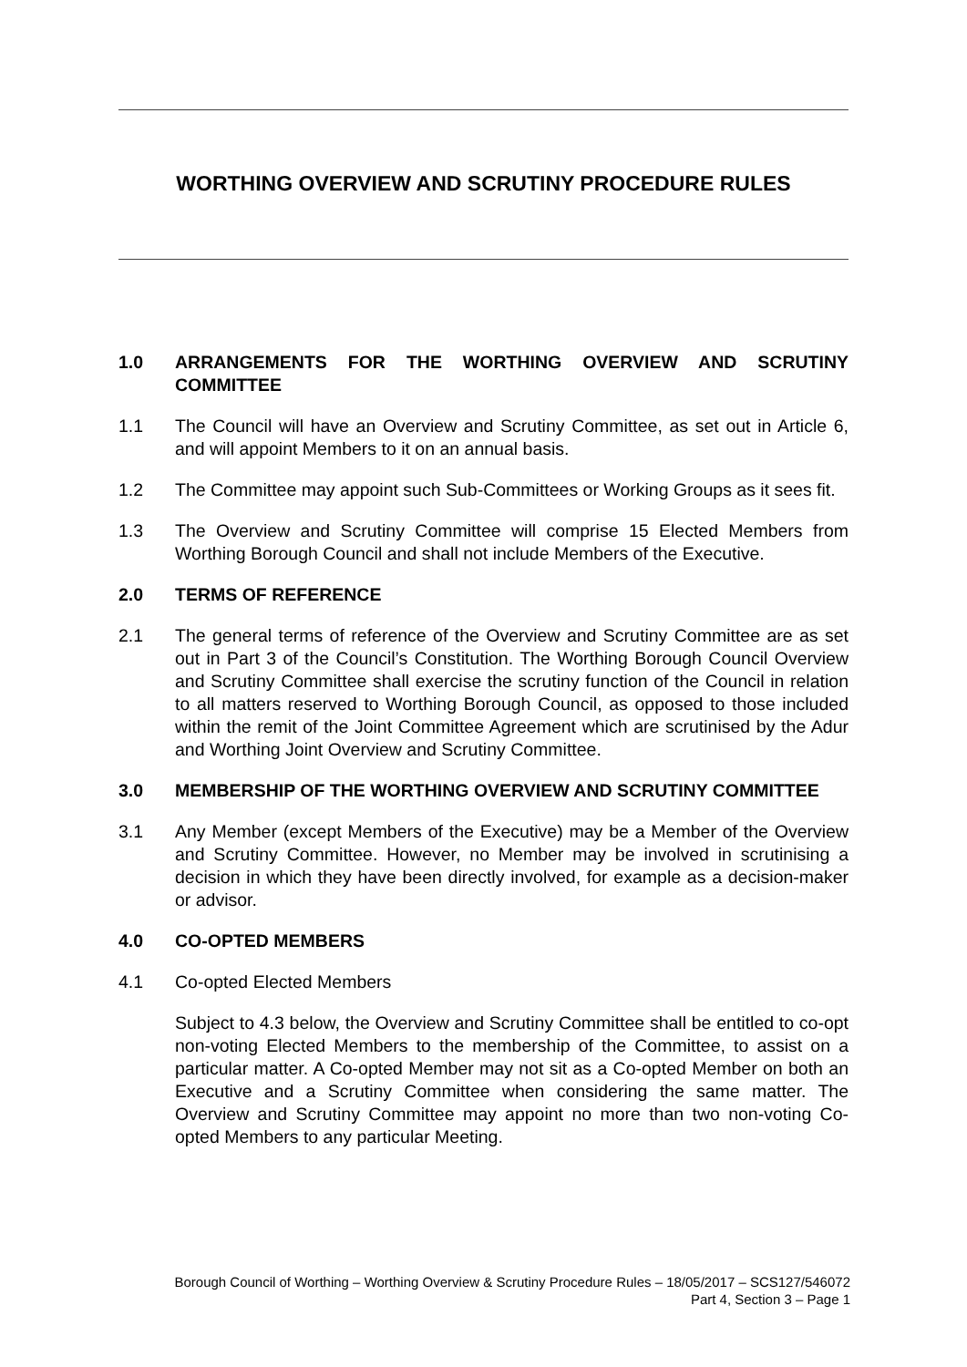WORTHING OVERVIEW AND SCRUTINY PROCEDURE RULES
1.0 ARRANGEMENTS FOR THE WORTHING OVERVIEW AND SCRUTINY COMMITTEE
1.1 The Council will have an Overview and Scrutiny Committee, as set out in Article 6, and will appoint Members to it on an annual basis.
1.2 The Committee may appoint such Sub-Committees or Working Groups as it sees fit.
1.3 The Overview and Scrutiny Committee will comprise 15 Elected Members from Worthing Borough Council and shall not include Members of the Executive.
2.0 TERMS OF REFERENCE
2.1 The general terms of reference of the Overview and Scrutiny Committee are as set out in Part 3 of the Council’s Constitution. The Worthing Borough Council Overview and Scrutiny Committee shall exercise the scrutiny function of the Council in relation to all matters reserved to Worthing Borough Council, as opposed to those included within the remit of the Joint Committee Agreement which are scrutinised by the Adur and Worthing Joint Overview and Scrutiny Committee.
3.0 MEMBERSHIP OF THE WORTHING OVERVIEW AND SCRUTINY COMMITTEE
3.1 Any Member (except Members of the Executive) may be a Member of the Overview and Scrutiny Committee. However, no Member may be involved in scrutinising a decision in which they have been directly involved, for example as a decision-maker or advisor.
4.0 CO-OPTED MEMBERS
4.1 Co-opted Elected Members
Subject to 4.3 below, the Overview and Scrutiny Committee shall be entitled to co-opt non-voting Elected Members to the membership of the Committee, to assist on a particular matter. A Co-opted Member may not sit as a Co-opted Member on both an Executive and a Scrutiny Committee when considering the same matter. The Overview and Scrutiny Committee may appoint no more than two non-voting Co-opted Members to any particular Meeting.
Borough Council of Worthing – Worthing Overview & Scrutiny Procedure Rules – 18/05/2017 – SCS127/546072
Part 4, Section 3 – Page 1